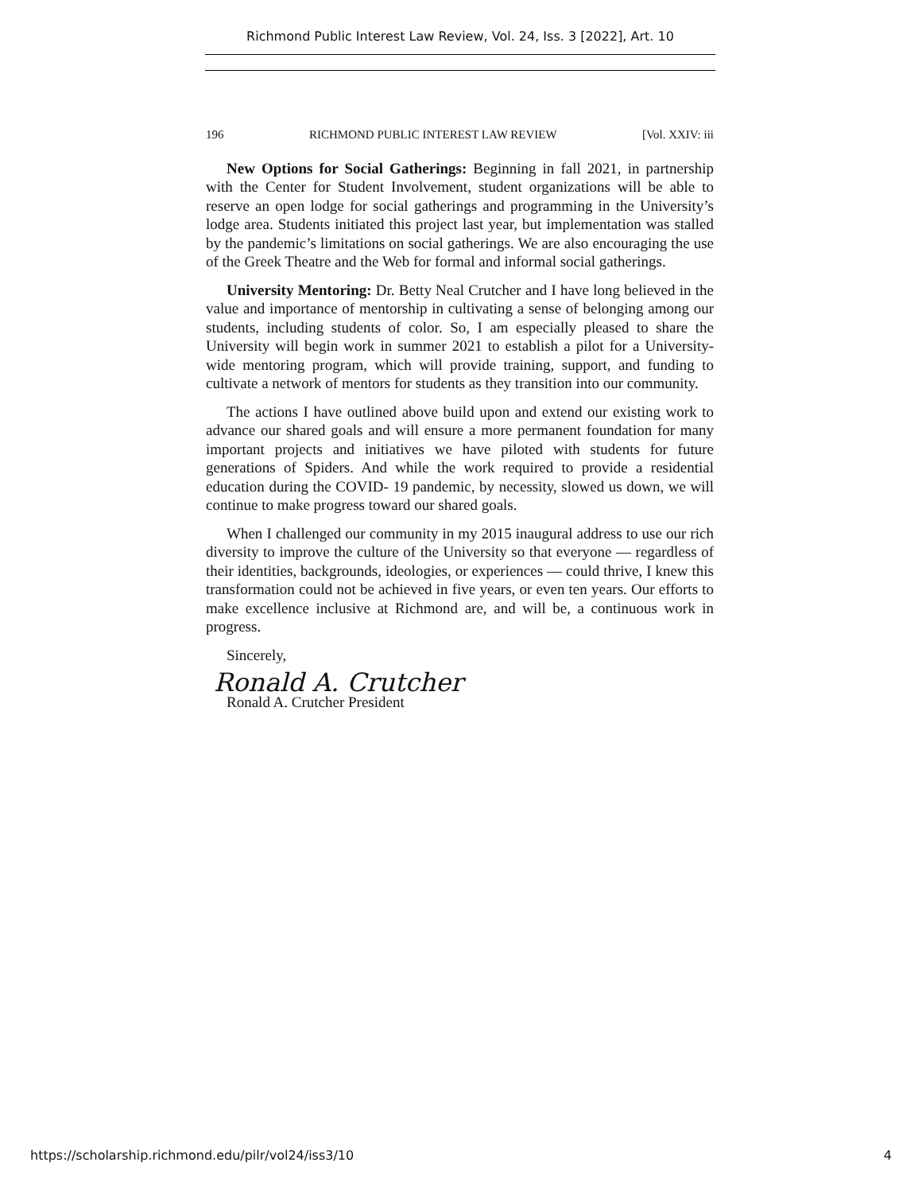Richmond Public Interest Law Review, Vol. 24, Iss. 3 [2022], Art. 10
196 RICHMOND PUBLIC INTEREST LAW REVIEW [Vol. XXIV: iii
New Options for Social Gatherings: Beginning in fall 2021, in partnership with the Center for Student Involvement, student organizations will be able to reserve an open lodge for social gatherings and programming in the University’s lodge area. Students initiated this project last year, but implementation was stalled by the pandemic’s limitations on social gatherings. We are also encouraging the use of the Greek Theatre and the Web for formal and informal social gatherings.
University Mentoring: Dr. Betty Neal Crutcher and I have long believed in the value and importance of mentorship in cultivating a sense of belonging among our students, including students of color. So, I am especially pleased to share the University will begin work in summer 2021 to establish a pilot for a University-wide mentoring program, which will provide training, support, and funding to cultivate a network of mentors for students as they transition into our community.
The actions I have outlined above build upon and extend our existing work to advance our shared goals and will ensure a more permanent foundation for many important projects and initiatives we have piloted with students for future generations of Spiders. And while the work required to provide a residential education during the COVID- 19 pandemic, by necessity, slowed us down, we will continue to make progress toward our shared goals.
When I challenged our community in my 2015 inaugural address to use our rich diversity to improve the culture of the University so that everyone — regardless of their identities, backgrounds, ideologies, or experiences — could thrive, I knew this transformation could not be achieved in five years, or even ten years. Our efforts to make excellence inclusive at Richmond are, and will be, a continuous work in progress.
Sincerely,
Ronald A. Crutcher
Ronald A. Crutcher President
https://scholarship.richmond.edu/pilr/vol24/iss3/10 4